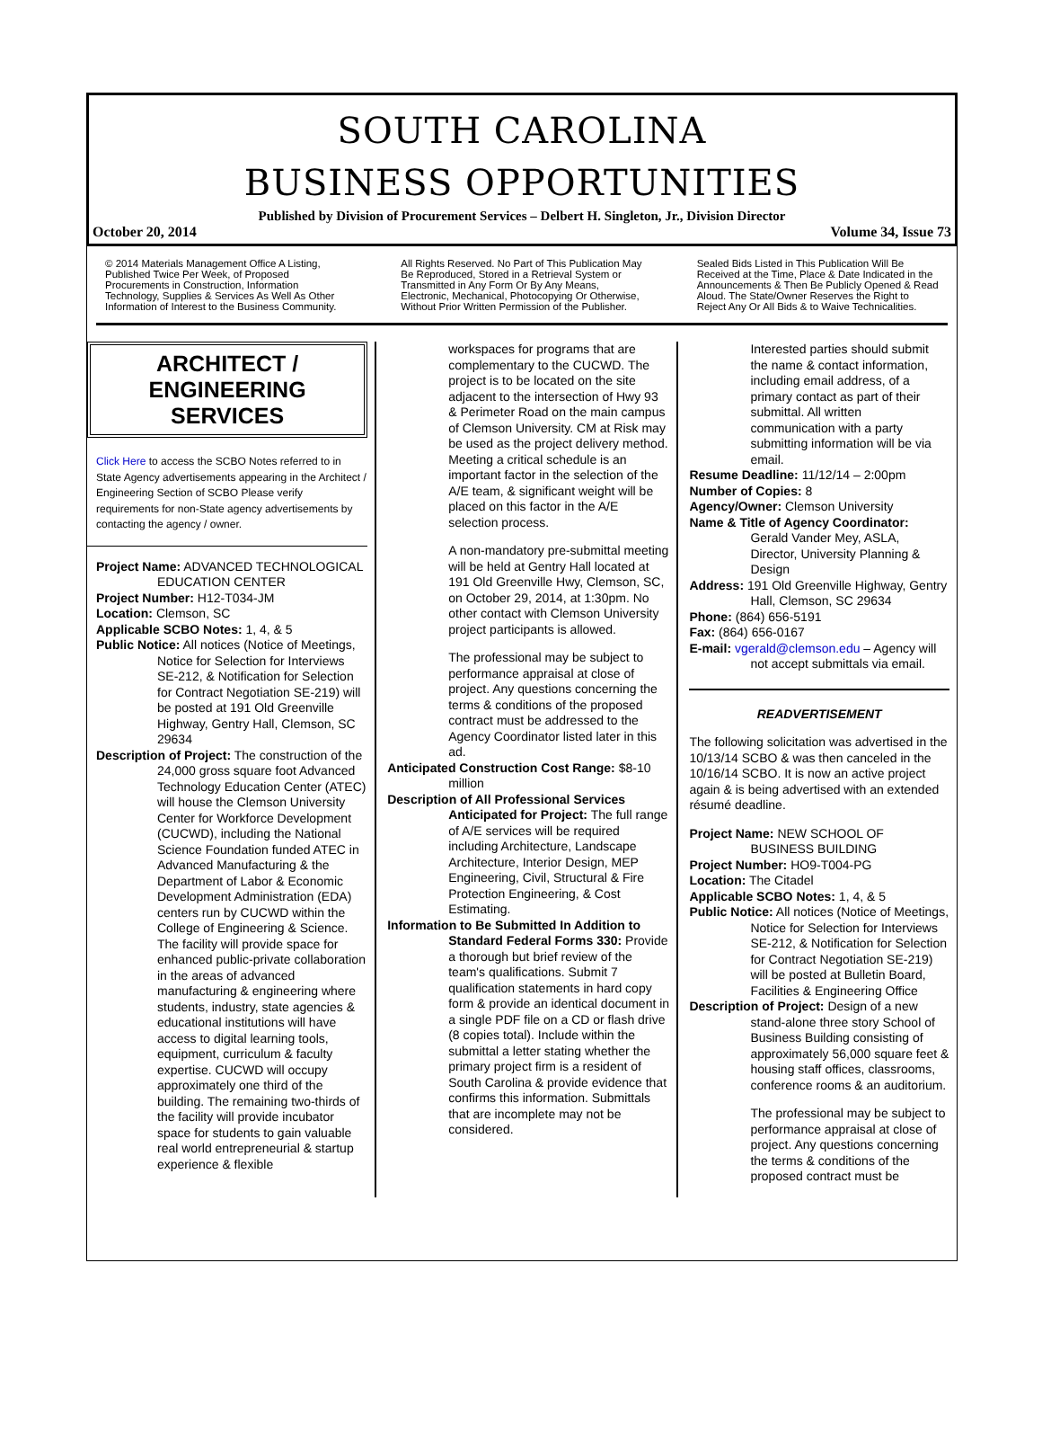SOUTH CAROLINA
BUSINESS OPPORTUNITIES
Published by Division of Procurement Services – Delbert H. Singleton, Jr., Division Director
October 20, 2014 Volume 34, Issue 73
© 2014 Materials Management Office A Listing, Published Twice Per Week, of Proposed Procurements in Construction, Information Technology, Supplies & Services As Well As Other Information of Interest to the Business Community.
All Rights Reserved. No Part of This Publication May Be Reproduced, Stored in a Retrieval System or Transmitted in Any Form Or By Any Means, Electronic, Mechanical, Photocopying Or Otherwise, Without Prior Written Permission of the Publisher.
Sealed Bids Listed in This Publication Will Be Received at the Time, Place & Date Indicated in the Announcements & Then Be Publicly Opened & Read Aloud. The State/Owner Reserves the Right to Reject Any Or All Bids & to Waive Technicalities.
ARCHITECT /
ENGINEERING
SERVICES
Click Here to access the SCBO Notes referred to in State Agency advertisements appearing in the Architect / Engineering Section of SCBO Please verify requirements for non-State agency advertisements by contacting the agency / owner.
Project Name: ADVANCED TECHNOLOGICAL EDUCATION CENTER
Project Number: H12-T034-JM
Location: Clemson, SC
Applicable SCBO Notes: 1, 4, & 5
Public Notice: All notices (Notice of Meetings, Notice for Selection for Interviews SE-212, & Notification for Selection for Contract Negotiation SE-219) will be posted at 191 Old Greenville Highway, Gentry Hall, Clemson, SC 29634
Description of Project: The construction of the 24,000 gross square foot Advanced Technology Education Center (ATEC) will house the Clemson University Center for Workforce Development (CUCWD), including the National Science Foundation funded ATEC in Advanced Manufacturing & the Department of Labor & Economic Development Administration (EDA) centers run by CUCWD within the College of Engineering & Science. The facility will provide space for enhanced public-private collaboration in the areas of advanced manufacturing & engineering where students, industry, state agencies & educational institutions will have access to digital learning tools, equipment, curriculum & faculty expertise. CUCWD will occupy approximately one third of the building. The remaining two-thirds of the facility will provide incubator space for students to gain valuable real world entrepreneurial & startup experience & flexible
workspaces for programs that are complementary to the CUCWD. The project is to be located on the site adjacent to the intersection of Hwy 93 & Perimeter Road on the main campus of Clemson University. CM at Risk may be used as the project delivery method. Meeting a critical schedule is an important factor in the selection of the A/E team, & significant weight will be placed on this factor in the A/E selection process.
A non-mandatory pre-submittal meeting will be held at Gentry Hall located at 191 Old Greenville Hwy, Clemson, SC, on October 29, 2014, at 1:30pm. No other contact with Clemson University project participants is allowed.
The professional may be subject to performance appraisal at close of project. Any questions concerning the terms & conditions of the proposed contract must be addressed to the Agency Coordinator listed later in this ad.
Anticipated Construction Cost Range: $8-10 million
Description of All Professional Services Anticipated for Project: The full range of A/E services will be required including Architecture, Landscape Architecture, Interior Design, MEP Engineering, Civil, Structural & Fire Protection Engineering, & Cost Estimating.
Information to Be Submitted In Addition to Standard Federal Forms 330: Provide a thorough but brief review of the team's qualifications. Submit 7 qualification statements in hard copy form & provide an identical document in a single PDF file on a CD or flash drive (8 copies total). Include within the submittal a letter stating whether the primary project firm is a resident of South Carolina & provide evidence that confirms this information. Submittals that are incomplete may not be considered.
Interested parties should submit the name & contact information, including email address, of a primary contact as part of their submittal. All written communication with a party submitting information will be via email.
Resume Deadline: 11/12/14 – 2:00pm
Number of Copies: 8
Agency/Owner: Clemson University
Name & Title of Agency Coordinator: Gerald Vander Mey, ASLA, Director, University Planning & Design
Address: 191 Old Greenville Highway, Gentry Hall, Clemson, SC 29634
Phone: (864) 656-5191
Fax: (864) 656-0167
E-mail: vgerald@clemson.edu – Agency will not accept submittals via email.
READVERTISEMENT
The following solicitation was advertised in the 10/13/14 SCBO & was then canceled in the 10/16/14 SCBO. It is now an active project again & is being advertised with an extended résumé deadline.
Project Name: NEW SCHOOL OF BUSINESS BUILDING
Project Number: HO9-T004-PG
Location: The Citadel
Applicable SCBO Notes: 1, 4, & 5
Public Notice: All notices (Notice of Meetings, Notice for Selection for Interviews SE-212, & Notification for Selection for Contract Negotiation SE-219) will be posted at Bulletin Board, Facilities & Engineering Office
Description of Project: Design of a new stand-alone three story School of Business Building consisting of approximately 56,000 square feet & housing staff offices, classrooms, conference rooms & an auditorium.
The professional may be subject to performance appraisal at close of project. Any questions concerning the terms & conditions of the proposed contract must be